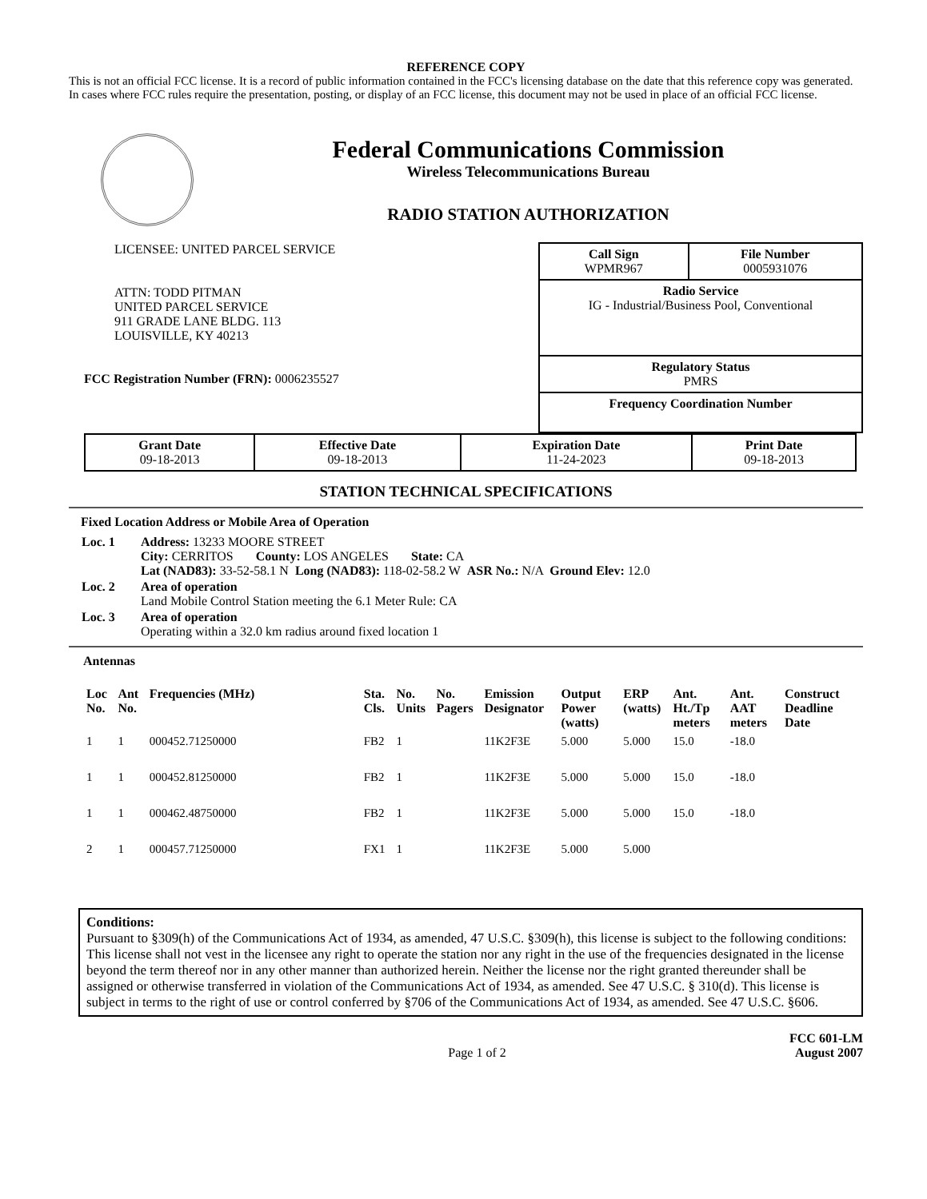REFERENCE COPY
This is not an official FCC license. It is a record of public information contained in the FCC's licensing database on the date that this reference copy was generated. In cases where FCC rules require the presentation, posting, or display of an FCC license, this document may not be used in place of an official FCC license.
Federal Communications Commission
Wireless Telecommunications Bureau
RADIO STATION AUTHORIZATION
LICENSEE: UNITED PARCEL SERVICE
ATTN: TODD PITMAN
UNITED PARCEL SERVICE
911 GRADE LANE BLDG. 113
LOUISVILLE, KY 40213
FCC Registration Number (FRN): 0006235527
| Call Sign WPMR967 | File Number 0005931076 |
| Radio Service IG - Industrial/Business Pool, Conventional | |
| Regulatory Status PMRS | |
| Frequency Coordination Number | |
| Grant Date 09-18-2013 | Effective Date 09-18-2013 | Expiration Date 11-24-2023 | Print Date 09-18-2013 |
STATION TECHNICAL SPECIFICATIONS
Fixed Location Address or Mobile Area of Operation
| Loc. 1 | Address: 13233 MOORE STREET City: CERRITOS County: LOS ANGELES State: CA Lat (NAD83): 33-52-58.1 N Long (NAD83): 118-02-58.2 W ASR No.: N/A Ground Elev: 12.0 |
| Loc. 2 | Area of operation Land Mobile Control Station meeting the 6.1 Meter Rule: CA |
| Loc. 3 | Area of operation Operating within a 32.0 km radius around fixed location 1 |
Antennas
| Loc No. | Ant No. | Frequencies (MHz) | Sta. Cls. | No. Units | No. Pagers | Emission Designator | Output Power (watts) | ERP (watts) | Ant. Ht./Tp meters | Ant. AAT meters | Construct Deadline Date |
| --- | --- | --- | --- | --- | --- | --- | --- | --- | --- | --- | --- |
| 1 | 1 | 000452.71250000 | FB2 | 1 | | 11K2F3E | 5.000 | 5.000 | 15.0 | -18.0 | |
| 1 | 1 | 000452.81250000 | FB2 | 1 | | 11K2F3E | 5.000 | 5.000 | 15.0 | -18.0 | |
| 1 | 1 | 000462.48750000 | FB2 | 1 | | 11K2F3E | 5.000 | 5.000 | 15.0 | -18.0 | |
| 2 | 1 | 000457.71250000 | FX1 | 1 | | 11K2F3E | 5.000 | 5.000 | | | |
Conditions:
Pursuant to §309(h) of the Communications Act of 1934, as amended, 47 U.S.C. §309(h), this license is subject to the following conditions: This license shall not vest in the licensee any right to operate the station nor any right in the use of the frequencies designated in the license beyond the term thereof nor in any other manner than authorized herein. Neither the license nor the right granted thereunder shall be assigned or otherwise transferred in violation of the Communications Act of 1934, as amended. See 47 U.S.C. § 310(d). This license is subject in terms to the right of use or control conferred by §706 of the Communications Act of 1934, as amended. See 47 U.S.C. §606.
Page 1 of 2
FCC 601-LM
August 2007